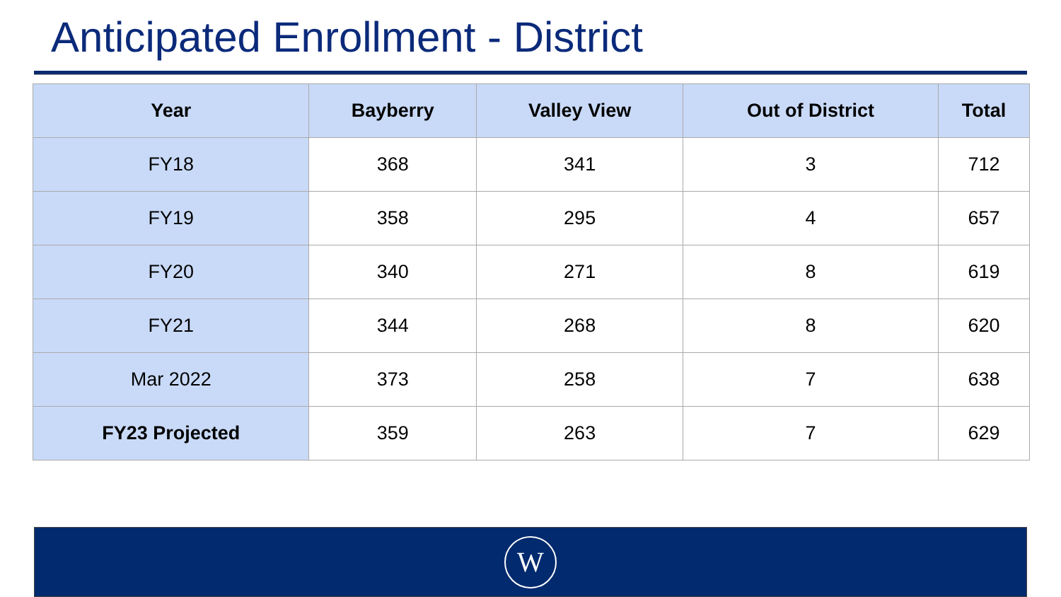Anticipated Enrollment - District
| Year | Bayberry | Valley View | Out of District | Total |
| --- | --- | --- | --- | --- |
| FY18 | 368 | 341 | 3 | 712 |
| FY19 | 358 | 295 | 4 | 657 |
| FY20 | 340 | 271 | 8 | 619 |
| FY21 | 344 | 268 | 8 | 620 |
| Mar 2022 | 373 | 258 | 7 | 638 |
| FY23 Projected | 359 | 263 | 7 | 629 |
W